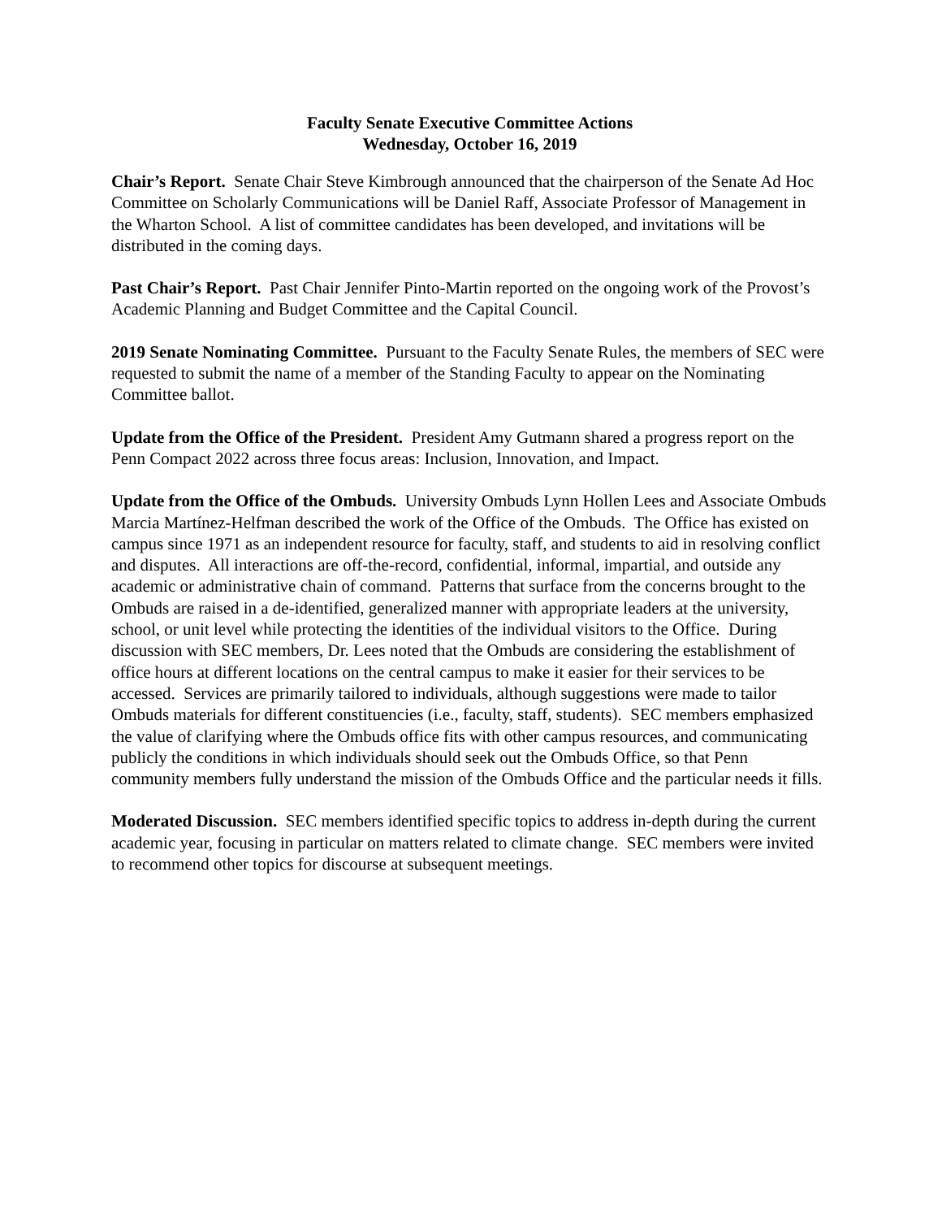Faculty Senate Executive Committee Actions
Wednesday, October 16, 2019
Chair’s Report. Senate Chair Steve Kimbrough announced that the chairperson of the Senate Ad Hoc Committee on Scholarly Communications will be Daniel Raff, Associate Professor of Management in the Wharton School. A list of committee candidates has been developed, and invitations will be distributed in the coming days.
Past Chair’s Report. Past Chair Jennifer Pinto-Martin reported on the ongoing work of the Provost’s Academic Planning and Budget Committee and the Capital Council.
2019 Senate Nominating Committee. Pursuant to the Faculty Senate Rules, the members of SEC were requested to submit the name of a member of the Standing Faculty to appear on the Nominating Committee ballot.
Update from the Office of the President. President Amy Gutmann shared a progress report on the Penn Compact 2022 across three focus areas: Inclusion, Innovation, and Impact.
Update from the Office of the Ombuds. University Ombuds Lynn Hollen Lees and Associate Ombuds Marcia Martínez-Helfman described the work of the Office of the Ombuds. The Office has existed on campus since 1971 as an independent resource for faculty, staff, and students to aid in resolving conflict and disputes. All interactions are off-the-record, confidential, informal, impartial, and outside any academic or administrative chain of command. Patterns that surface from the concerns brought to the Ombuds are raised in a de-identified, generalized manner with appropriate leaders at the university, school, or unit level while protecting the identities of the individual visitors to the Office. During discussion with SEC members, Dr. Lees noted that the Ombuds are considering the establishment of office hours at different locations on the central campus to make it easier for their services to be accessed. Services are primarily tailored to individuals, although suggestions were made to tailor Ombuds materials for different constituencies (i.e., faculty, staff, students). SEC members emphasized the value of clarifying where the Ombuds office fits with other campus resources, and communicating publicly the conditions in which individuals should seek out the Ombuds Office, so that Penn community members fully understand the mission of the Ombuds Office and the particular needs it fills.
Moderated Discussion. SEC members identified specific topics to address in-depth during the current academic year, focusing in particular on matters related to climate change. SEC members were invited to recommend other topics for discourse at subsequent meetings.